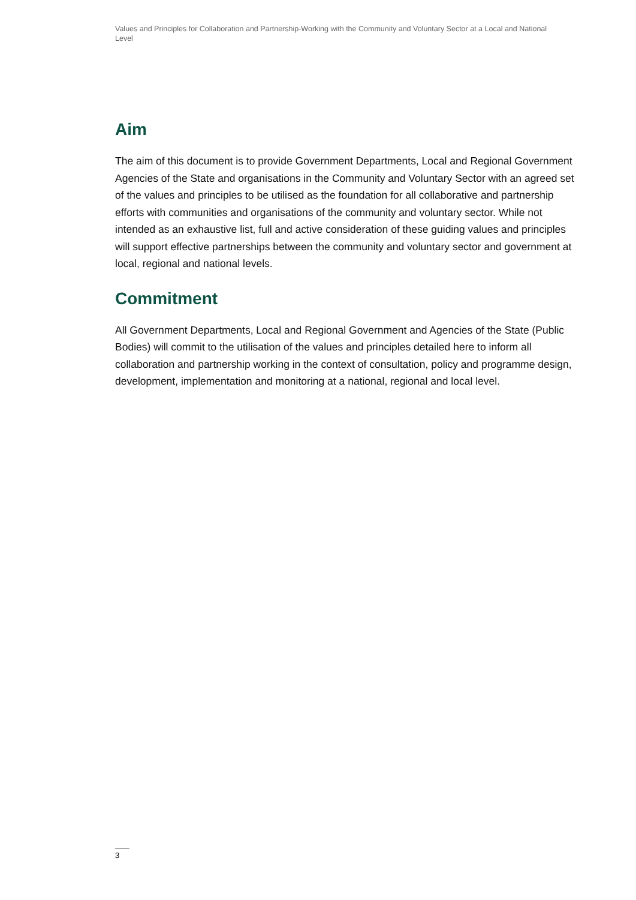Values and Principles for Collaboration and Partnership-Working with the Community and Voluntary Sector at a Local and National Level
Aim
The aim of this document is to provide Government Departments, Local and Regional Government Agencies of the State and organisations in the Community and Voluntary Sector with an agreed set of the values and principles to be utilised as the foundation for all collaborative and partnership efforts with communities and organisations of the community and voluntary sector. While not intended as an exhaustive list, full and active consideration of these guiding values and principles will support effective partnerships between the community and voluntary sector and government at local, regional and national levels.
Commitment
All Government Departments, Local and Regional Government and Agencies of the State (Public Bodies) will commit to the utilisation of the values and principles detailed here to inform all collaboration and partnership working in the context of consultation, policy and programme design, development, implementation and monitoring at a national, regional and local level.
3